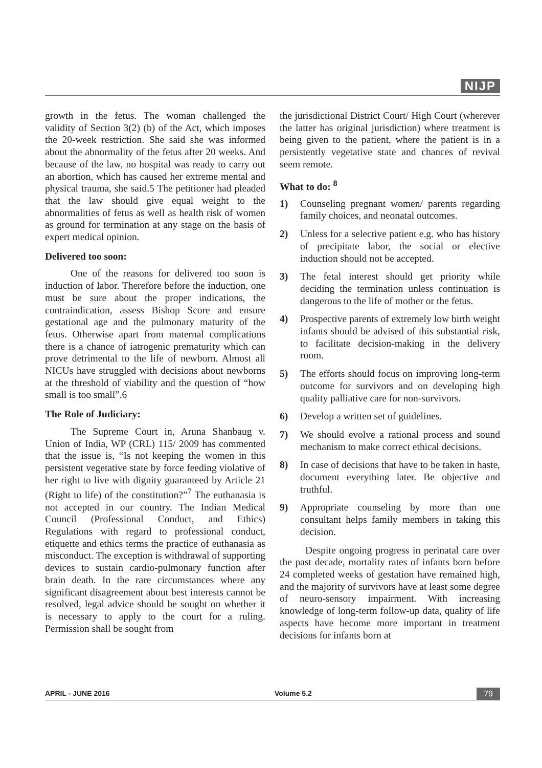NIJP
growth in the fetus. The woman challenged the validity of Section 3(2) (b) of the Act, which imposes the 20-week restriction. She said she was informed about the abnormality of the fetus after 20 weeks. And because of the law, no hospital was ready to carry out an abortion, which has caused her extreme mental and physical trauma, she said.5 The petitioner had pleaded that the law should give equal weight to the abnormalities of fetus as well as health risk of women as ground for termination at any stage on the basis of expert medical opinion.
Delivered too soon:
One of the reasons for delivered too soon is induction of labor. Therefore before the induction, one must be sure about the proper indications, the contraindication, assess Bishop Score and ensure gestational age and the pulmonary maturity of the fetus. Otherwise apart from maternal complications there is a chance of iatrogenic prematurity which can prove detrimental to the life of newborn. Almost all NICUs have struggled with decisions about newborns at the threshold of viability and the question of “how small is too small”.6
The Role of Judiciary:
The Supreme Court in, Aruna Shanbaug v. Union of India, WP (CRL) 115/ 2009 has commented that the issue is, “Is not keeping the women in this persistent vegetative state by force feeding violative of her right to live with dignity guaranteed by Article 21 (Right to life) of the constitution?”<sup>7</sup> The euthanasia is not accepted in our country. The Indian Medical Council (Professional Conduct, and Ethics) Regulations with regard to professional conduct, etiquette and ethics terms the practice of euthanasia as misconduct. The exception is withdrawal of supporting devices to sustain cardio-pulmonary function after brain death. In the rare circumstances where any significant disagreement about best interests cannot be resolved, legal advice should be sought on whether it is necessary to apply to the court for a ruling. Permission shall be sought from
the jurisdictional District Court/ High Court (wherever the latter has original jurisdiction) where treatment is being given to the patient, where the patient is in a persistently vegetative state and chances of revival seem remote.
What to do: <sup>8</sup>
1) Counseling pregnant women/ parents regarding family choices, and neonatal outcomes.
2) Unless for a selective patient e.g. who has history of precipitate labor, the social or elective induction should not be accepted.
3) The fetal interest should get priority while deciding the termination unless continuation is dangerous to the life of mother or the fetus.
4) Prospective parents of extremely low birth weight infants should be advised of this substantial risk, to facilitate decision-making in the delivery room.
5) The efforts should focus on improving long-term outcome for survivors and on developing high quality palliative care for non-survivors.
6) Develop a written set of guidelines.
7) We should evolve a rational process and sound mechanism to make correct ethical decisions.
8) In case of decisions that have to be taken in haste, document everything later. Be objective and truthful.
9) Appropriate counseling by more than one consultant helps family members in taking this decision.
Despite ongoing progress in perinatal care over the past decade, mortality rates of infants born before 24 completed weeks of gestation have remained high, and the majority of survivors have at least some degree of neuro-sensory impairment. With increasing knowledge of long-term follow-up data, quality of life aspects have become more important in treatment decisions for infants born at
APRIL - JUNE 2016 Volume 5.2 79